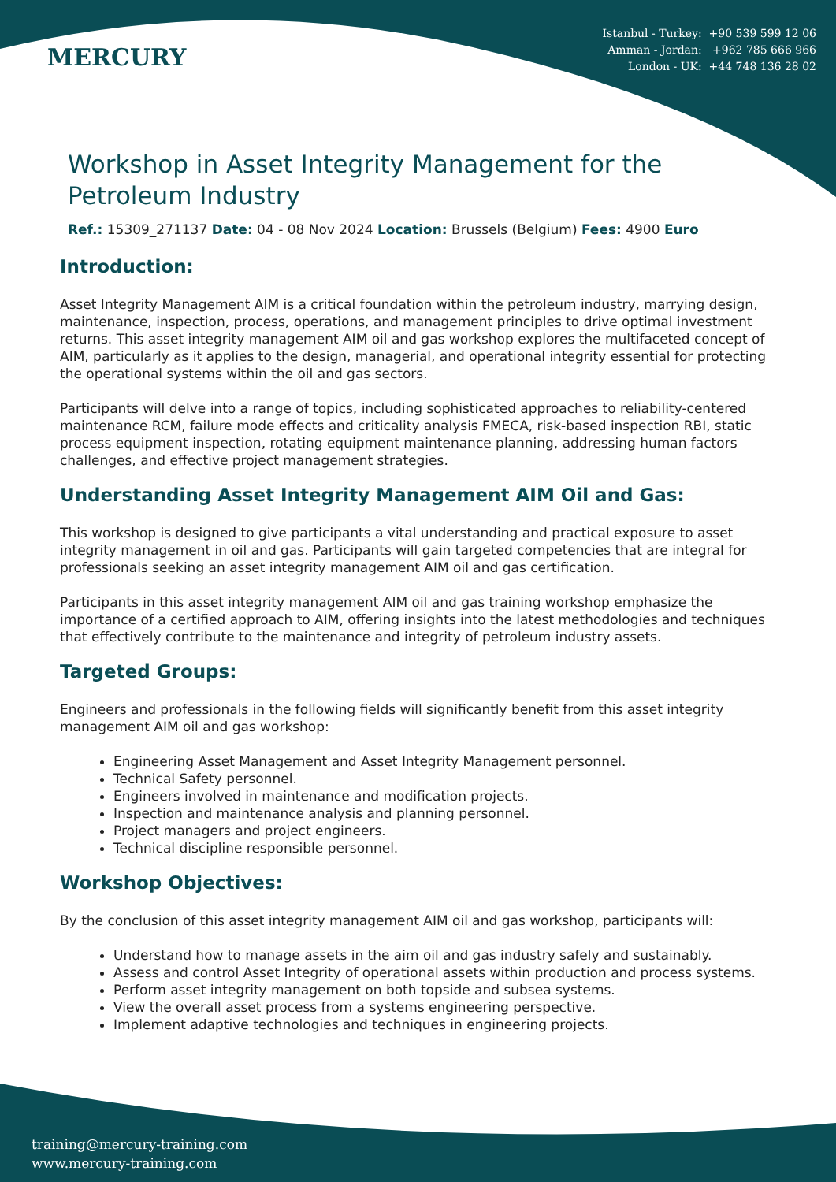MERCURY
Istanbul - Turkey: +90 539 599 12 06
Amman - Jordan: +962 785 666 966
London - UK: +44 748 136 28 02
Workshop in Asset Integrity Management for the Petroleum Industry
Ref.: 15309_271137 Date: 04 - 08 Nov 2024 Location: Brussels (Belgium) Fees: 4900 Euro
Introduction:
Asset Integrity Management AIM is a critical foundation within the petroleum industry, marrying design, maintenance, inspection, process, operations, and management principles to drive optimal investment returns. This asset integrity management AIM oil and gas workshop explores the multifaceted concept of AIM, particularly as it applies to the design, managerial, and operational integrity essential for protecting the operational systems within the oil and gas sectors.
Participants will delve into a range of topics, including sophisticated approaches to reliability-centered maintenance RCM, failure mode effects and criticality analysis FMECA, risk-based inspection RBI, static process equipment inspection, rotating equipment maintenance planning, addressing human factors challenges, and effective project management strategies.
Understanding Asset Integrity Management AIM Oil and Gas:
This workshop is designed to give participants a vital understanding and practical exposure to asset integrity management in oil and gas. Participants will gain targeted competencies that are integral for professionals seeking an asset integrity management AIM oil and gas certification.
Participants in this asset integrity management AIM oil and gas training workshop emphasize the importance of a certified approach to AIM, offering insights into the latest methodologies and techniques that effectively contribute to the maintenance and integrity of petroleum industry assets.
Targeted Groups:
Engineers and professionals in the following fields will significantly benefit from this asset integrity management AIM oil and gas workshop:
Engineering Asset Management and Asset Integrity Management personnel.
Technical Safety personnel.
Engineers involved in maintenance and modification projects.
Inspection and maintenance analysis and planning personnel.
Project managers and project engineers.
Technical discipline responsible personnel.
Workshop Objectives:
By the conclusion of this asset integrity management AIM oil and gas workshop, participants will:
Understand how to manage assets in the aim oil and gas industry safely and sustainably.
Assess and control Asset Integrity of operational assets within production and process systems.
Perform asset integrity management on both topside and subsea systems.
View the overall asset process from a systems engineering perspective.
Implement adaptive technologies and techniques in engineering projects.
training@mercury-training.com
www.mercury-training.com